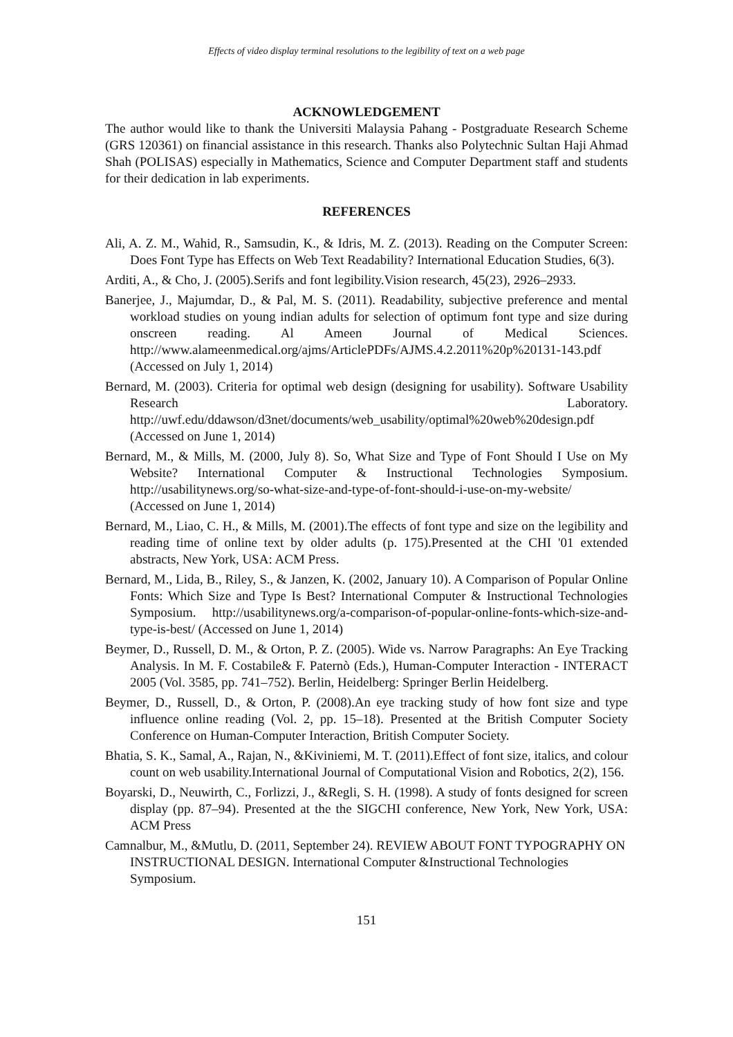Effects of video display terminal resolutions to the legibility of text on a web page
ACKNOWLEDGEMENT
The author would like to thank the Universiti Malaysia Pahang - Postgraduate Research Scheme (GRS 120361) on financial assistance in this research. Thanks also Polytechnic Sultan Haji Ahmad Shah (POLISAS) especially in Mathematics, Science and Computer Department staff and students for their dedication in lab experiments.
REFERENCES
Ali, A. Z. M., Wahid, R., Samsudin, K., & Idris, M. Z. (2013). Reading on the Computer Screen: Does Font Type has Effects on Web Text Readability? International Education Studies, 6(3).
Arditi, A., & Cho, J. (2005).Serifs and font legibility.Vision research, 45(23), 2926–2933.
Banerjee, J., Majumdar, D., & Pal, M. S. (2011). Readability, subjective preference and mental workload studies on young indian adults for selection of optimum font type and size during onscreen reading. Al Ameen Journal of Medical Sciences. http://www.alameenmedical.org/ajms/ArticlePDFs/AJMS.4.2.2011%20p%20131-143.pdf (Accessed on July 1, 2014)
Bernard, M. (2003). Criteria for optimal web design (designing for usability). Software Usability Research Laboratory. http://uwf.edu/ddawson/d3net/documents/web_usability/optimal%20web%20design.pdf (Accessed on June 1, 2014)
Bernard, M., & Mills, M. (2000, July 8). So, What Size and Type of Font Should I Use on My Website? International Computer & Instructional Technologies Symposium. http://usabilitynews.org/so-what-size-and-type-of-font-should-i-use-on-my-website/ (Accessed on June 1, 2014)
Bernard, M., Liao, C. H., & Mills, M. (2001).The effects of font type and size on the legibility and reading time of online text by older adults (p. 175).Presented at the CHI '01 extended abstracts, New York, USA: ACM Press.
Bernard, M., Lida, B., Riley, S., & Janzen, K. (2002, January 10). A Comparison of Popular Online Fonts: Which Size and Type Is Best? International Computer & Instructional Technologies Symposium. http://usabilitynews.org/a-comparison-of-popular-online-fonts-which-size-and-type-is-best/ (Accessed on June 1, 2014)
Beymer, D., Russell, D. M., & Orton, P. Z. (2005). Wide vs. Narrow Paragraphs: An Eye Tracking Analysis. In M. F. Costabile& F. Paternò (Eds.), Human-Computer Interaction - INTERACT 2005 (Vol. 3585, pp. 741–752). Berlin, Heidelberg: Springer Berlin Heidelberg.
Beymer, D., Russell, D., & Orton, P. (2008).An eye tracking study of how font size and type influence online reading (Vol. 2, pp. 15–18). Presented at the British Computer Society Conference on Human-Computer Interaction, British Computer Society.
Bhatia, S. K., Samal, A., Rajan, N., &Kiviniemi, M. T. (2011).Effect of font size, italics, and colour count on web usability.International Journal of Computational Vision and Robotics, 2(2), 156.
Boyarski, D., Neuwirth, C., Forlizzi, J., &Regli, S. H. (1998). A study of fonts designed for screen display (pp. 87–94). Presented at the the SIGCHI conference, New York, New York, USA: ACM Press
Camnalbur, M., &Mutlu, D. (2011, September 24). REVIEW ABOUT FONT TYPOGRAPHY ON INSTRUCTIONAL DESIGN. International Computer &Instructional Technologies Symposium.
151